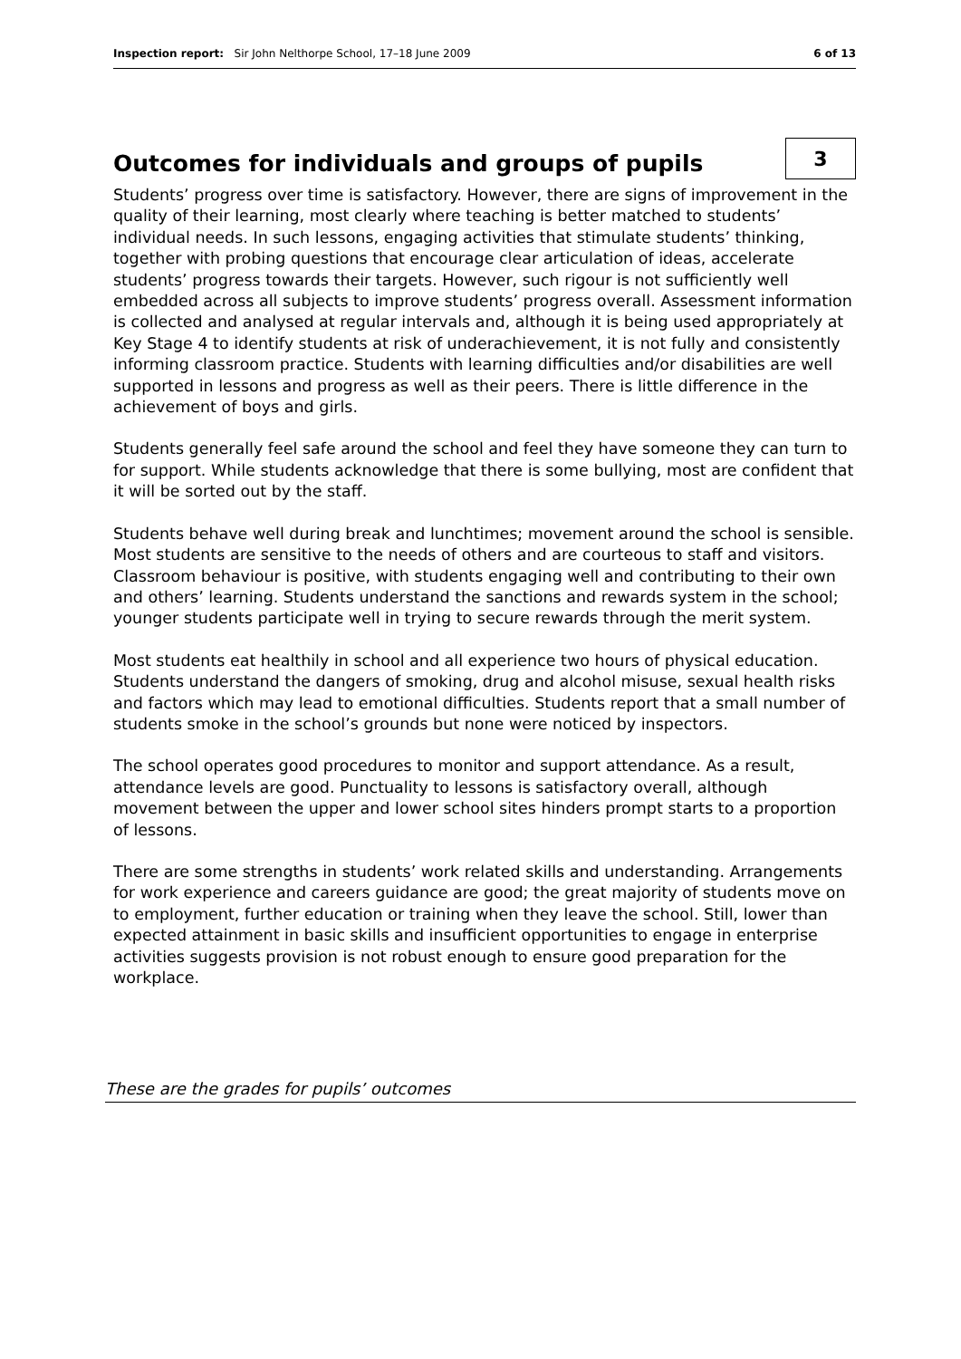Inspection report: Sir John Nelthorpe School, 17–18 June 2009 6 of 13
Outcomes for individuals and groups of pupils 3
Students’ progress over time is satisfactory. However, there are signs of improvement in the quality of their learning, most clearly where teaching is better matched to students’ individual needs. In such lessons, engaging activities that stimulate students’ thinking, together with probing questions that encourage clear articulation of ideas, accelerate students’ progress towards their targets. However, such rigour is not sufficiently well embedded across all subjects to improve students’ progress overall. Assessment information is collected and analysed at regular intervals and, although it is being used appropriately at Key Stage 4 to identify students at risk of underachievement, it is not fully and consistently informing classroom practice. Students with learning difficulties and/or disabilities are well supported in lessons and progress as well as their peers. There is little difference in the achievement of boys and girls.
Students generally feel safe around the school and feel they have someone they can turn to for support. While students acknowledge that there is some bullying, most are confident that it will be sorted out by the staff.
Students behave well during break and lunchtimes; movement around the school is sensible. Most students are sensitive to the needs of others and are courteous to staff and visitors. Classroom behaviour is positive, with students engaging well and contributing to their own and others’ learning. Students understand the sanctions and rewards system in the school; younger students participate well in trying to secure rewards through the merit system.
Most students eat healthily in school and all experience two hours of physical education. Students understand the dangers of smoking, drug and alcohol misuse, sexual health risks and factors which may lead to emotional difficulties. Students report that a small number of students smoke in the school’s grounds but none were noticed by inspectors.
The school operates good procedures to monitor and support attendance. As a result, attendance levels are good. Punctuality to lessons is satisfactory overall, although movement between the upper and lower school sites hinders prompt starts to a proportion of lessons.
There are some strengths in students’ work related skills and understanding. Arrangements for work experience and careers guidance are good; the great majority of students move on to employment, further education or training when they leave the school. Still, lower than expected attainment in basic skills and insufficient opportunities to engage in enterprise activities suggests provision is not robust enough to ensure good preparation for the workplace.
These are the grades for pupils’ outcomes